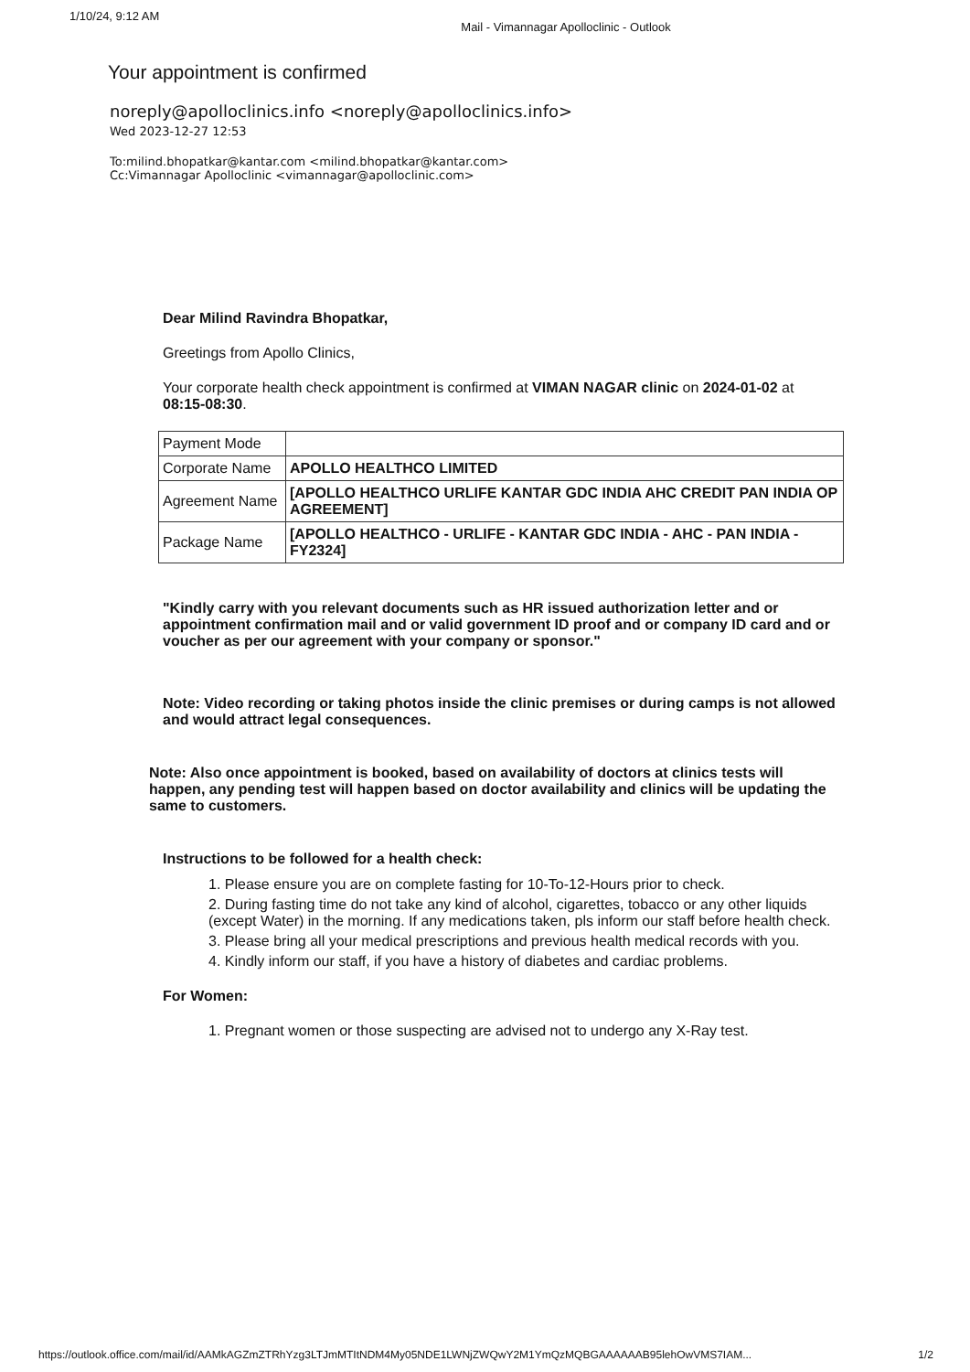1/10/24, 9:12 AM Mail - Vimannagar Apolloclinic - Outlook
Your appointment is confirmed
noreply@apolloclinics.info <noreply@apolloclinics.info>
Wed 2023-12-27 12:53
To:milind.bhopatkar@kantar.com <milind.bhopatkar@kantar.com>
Cc:Vimannagar Apolloclinic <vimannagar@apolloclinic.com>
Dear Milind Ravindra Bhopatkar,
Greetings from Apollo Clinics,
Your corporate health check appointment is confirmed at VIMAN NAGAR clinic on 2024-01-02 at 08:15-08:30.
| Payment Mode | |
| Corporate Name | APOLLO HEALTHCO LIMITED |
| Agreement Name | [APOLLO HEALTHCO URLIFE KANTAR GDC INDIA AHC CREDIT PAN INDIA OP AGREEMENT] |
| Package Name | [APOLLO HEALTHCO - URLIFE - KANTAR GDC INDIA - AHC - PAN INDIA - FY2324] |
"Kindly carry with you relevant documents such as HR issued authorization letter and or appointment confirmation mail and or valid government ID proof and or company ID card and or voucher as per our agreement with your company or sponsor."
Note: Video recording or taking photos inside the clinic premises or during camps is not allowed and would attract legal consequences.
Note: Also once appointment is booked, based on availability of doctors at clinics tests will happen, any pending test will happen based on doctor availability and clinics will be updating the same to customers.
Instructions to be followed for a health check:
1. Please ensure you are on complete fasting for 10-To-12-Hours prior to check.
2. During fasting time do not take any kind of alcohol, cigarettes, tobacco or any other liquids (except Water) in the morning. If any medications taken, pls inform our staff before health check.
3. Please bring all your medical prescriptions and previous health medical records with you.
4. Kindly inform our staff, if you have a history of diabetes and cardiac problems.
For Women:
1. Pregnant women or those suspecting are advised not to undergo any X-Ray test.
https://outlook.office.com/mail/id/AAMkAGZmZTRhYzg3LTJmMTItNDM4My05NDE1LWNjZWQwY2M1YmQzMQBGAAAAAAB95lehOwVMS7IAM...
1/2